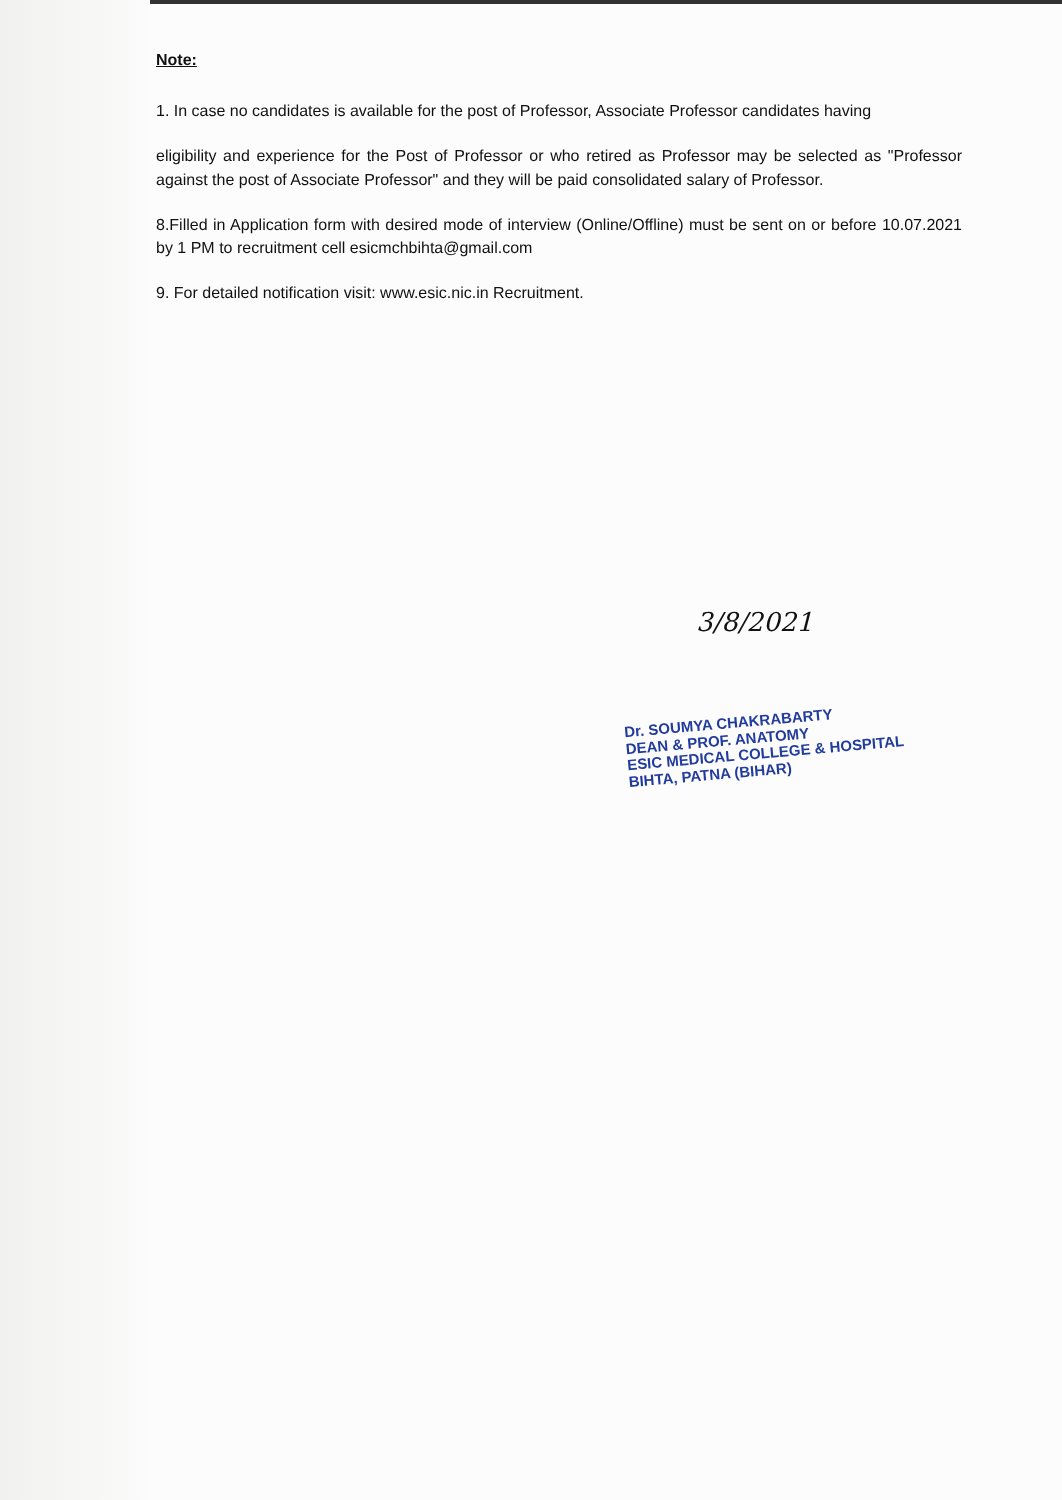Note:
1. In case no candidates is available for the post of Professor, Associate Professor candidates having
eligibility and experience for the Post of Professor or who retired as Professor may be selected as "Professor against the post of Associate Professor" and they will be paid consolidated salary of Professor.
8.Filled in Application form with desired mode of interview (Online/Offline) must be sent on or before 10.07.2021 by 1 PM to recruitment cell esicmchbihta@gmail.com
9. For detailed notification visit: www.esic.nic.in Recruitment.
3/8/2021
Dr. SOUMYA CHAKRABARTY
DEAN & PROF. ANATOMY
ESIC MEDICAL COLLEGE & HOSPITAL
BIHTA, PATNA (BIHAR)